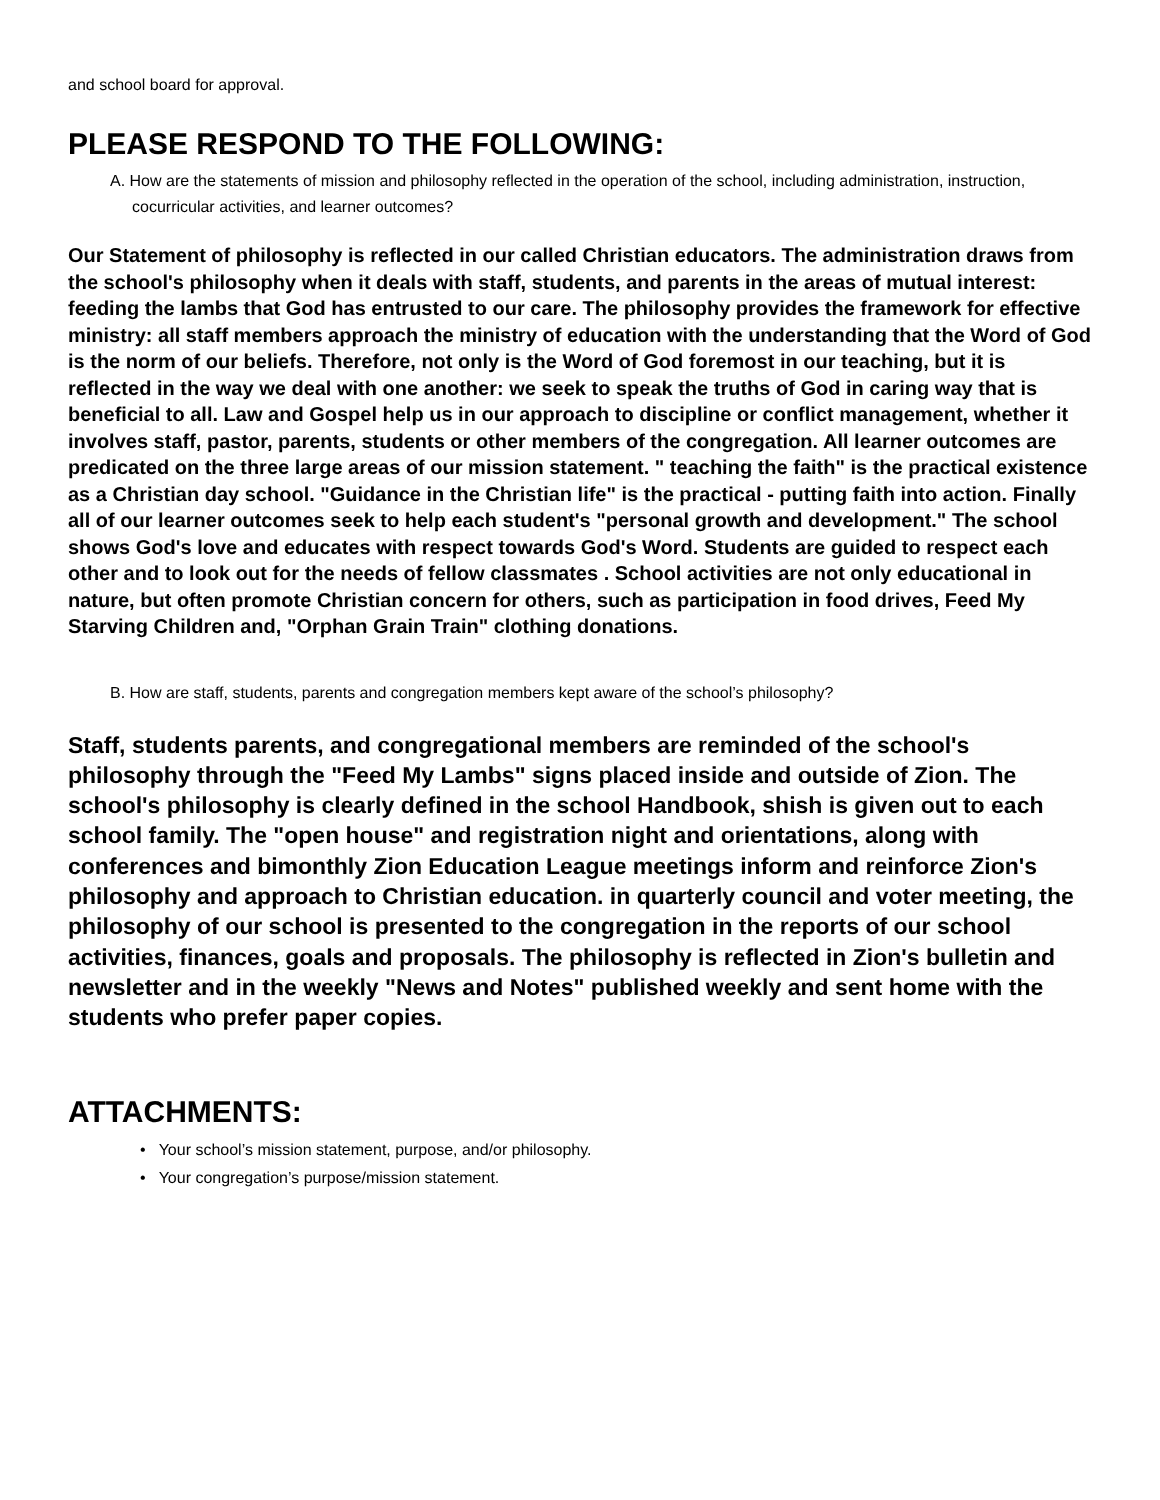and school board for approval.
PLEASE RESPOND TO THE FOLLOWING:
A. How are the statements of mission and philosophy reflected in the operation of the school, including administration, instruction, cocurricular activities, and learner outcomes?
Our Statement of philosophy is reflected in our called Christian educators. The administration draws from the school's philosophy when it deals with staff, students, and parents in the areas of mutual interest: feeding the lambs that God has entrusted to our care. The philosophy provides the framework for effective ministry: all staff members approach the ministry of education with the understanding that the Word of God is the norm of our beliefs. Therefore, not only is the Word of God foremost in our teaching, but it is reflected in the way we deal with one another: we seek to speak the truths of God in caring way that is beneficial to all. Law and Gospel help us in our approach to discipline or conflict management, whether it involves staff, pastor, parents, students or other members of the congregation. All learner outcomes are predicated on the three large areas of our mission statement. " teaching the faith" is the practical existence as a Christian day school. "Guidance in the Christian life" is the practical - putting faith into action. Finally all of our learner outcomes seek to help each student's "personal growth and development." The school shows God's love and educates with respect towards God's Word. Students are guided to respect each other and to look out for the needs of fellow classmates . School activities are not only educational in nature, but often promote Christian concern for others, such as participation in food drives, Feed My Starving Children and, "Orphan Grain Train" clothing donations.
B. How are staff, students, parents and congregation members kept aware of the school’s philosophy?
Staff, students parents, and congregational members are reminded of the school's philosophy through the "Feed My Lambs" signs placed inside and outside of Zion. The school's philosophy is clearly defined in the school Handbook, shish is given out to each school family. The "open house" and registration night and orientations, along with conferences and bimonthly Zion Education League meetings inform and reinforce Zion's philosophy and approach to Christian education. in quarterly council and voter meeting, the philosophy of our school is presented to the congregation in the reports of our school activities, finances, goals and proposals. The philosophy is reflected in Zion's bulletin and newsletter and in the weekly "News and Notes" published weekly and sent home with the students who prefer paper copies.
ATTACHMENTS:
• Your school’s mission statement, purpose, and/or philosophy.
• Your congregation’s purpose/mission statement.